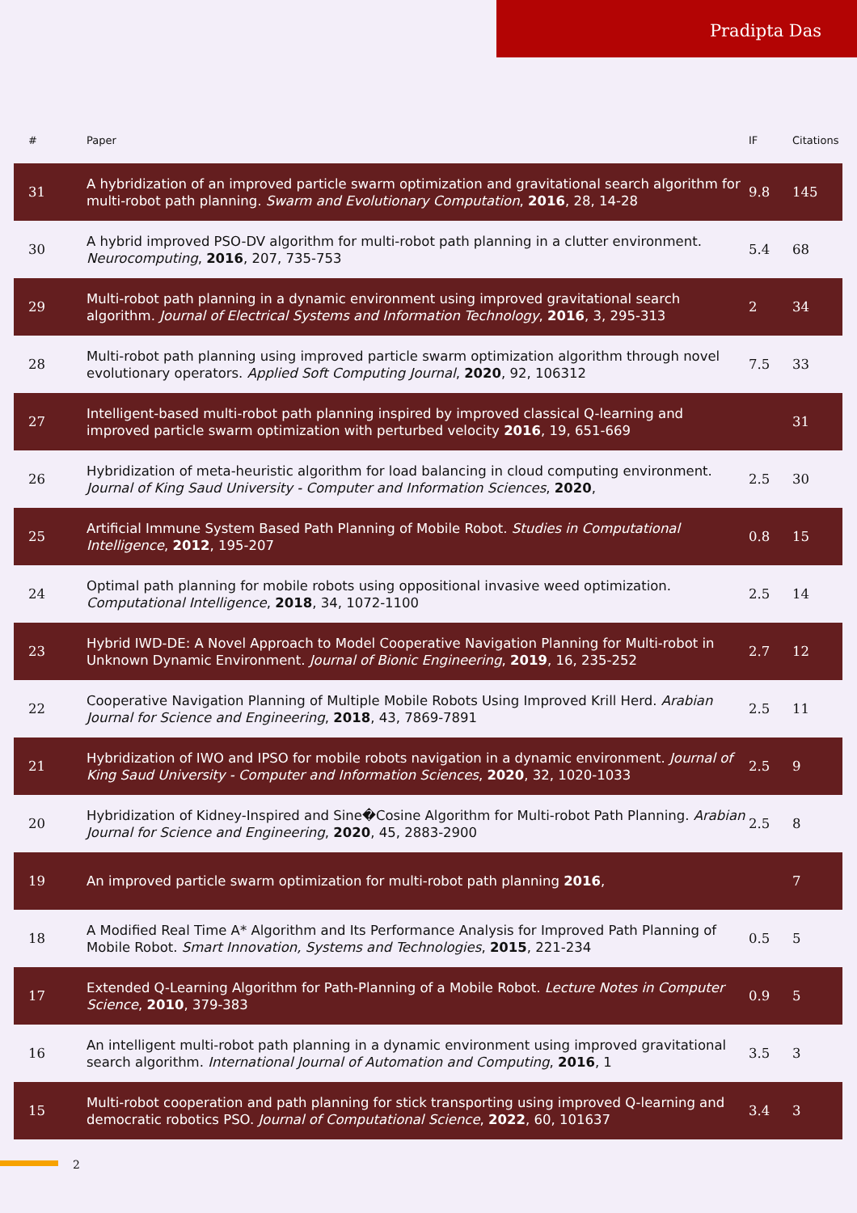Pradipta Das
| # | Paper | IF | Citations |
| --- | --- | --- | --- |
| 31 | A hybridization of an improved particle swarm optimization and gravitational search algorithm for multi-robot path planning. Swarm and Evolutionary Computation , 2016 , 28, 14-28 | 9.8 | 145 |
| 30 | A hybrid improved PSO-DV algorithm for multi-robot path planning in a clutter environment. Neurocomputing , 2016 , 207, 735-753 | 5.4 | 68 |
| 29 | Multi-robot path planning in a dynamic environment using improved gravitational search algorithm. Journal of Electrical Systems and Information Technology , 2016 , 3, 295-313 | 2 | 34 |
| 28 | Multi-robot path planning using improved particle swarm optimization algorithm through novel evolutionary operators. Applied Soft Computing Journal , 2020 , 92, 106312 | 7.5 | 33 |
| 27 | Intelligent-based multi-robot path planning inspired by improved classical Q-learning and improved particle swarm optimization with perturbed velocity 2016 , 19, 651-669 | | 31 |
| 26 | Hybridization of meta-heuristic algorithm for load balancing in cloud computing environment. Journal of King Saud University - Computer and Information Sciences , 2020 , | 2.5 | 30 |
| 25 | Artificial Immune System Based Path Planning of Mobile Robot. Studies in Computational Intelligence , 2012 , 195-207 | 0.8 | 15 |
| 24 | Optimal path planning for mobile robots using oppositional invasive weed optimization. Computational Intelligence , 2018 , 34, 1072-1100 | 2.5 | 14 |
| 23 | Hybrid IWD-DE: A Novel Approach to Model Cooperative Navigation Planning for Multi-robot in Unknown Dynamic Environment. Journal of Bionic Engineering , 2019 , 16, 235-252 | 2.7 | 12 |
| 22 | Cooperative Navigation Planning of Multiple Mobile Robots Using Improved Krill Herd. Arabian Journal for Science and Engineering , 2018 , 43, 7869-7891 | 2.5 | 11 |
| 21 | Hybridization of IWO and IPSO for mobile robots navigation in a dynamic environment. Journal of King Saud University - Computer and Information Sciences , 2020 , 32, 1020-1033 | 2.5 | 9 |
| 20 | Hybridization of Kidney-Inspired and Sine�Cosine Algorithm for Multi-robot Path Planning. Arabian Journal for Science and Engineering , 2020 , 45, 2883-2900 | 2.5 | 8 |
| 19 | An improved particle swarm optimization for multi-robot path planning 2016 , | | 7 |
| 18 | A Modified Real Time A* Algorithm and Its Performance Analysis for Improved Path Planning of Mobile Robot. Smart Innovation, Systems and Technologies , 2015 , 221-234 | 0.5 | 5 |
| 17 | Extended Q-Learning Algorithm for Path-Planning of a Mobile Robot. Lecture Notes in Computer Science , 2010 , 379-383 | 0.9 | 5 |
| 16 | An intelligent multi-robot path planning in a dynamic environment using improved gravitational search algorithm. International Journal of Automation and Computing , 2016 , 1 | 3.5 | 3 |
| 15 | Multi-robot cooperation and path planning for stick transporting using improved Q-learning and democratic robotics PSO. Journal of Computational Science , 2022 , 60, 101637 | 3.4 | 3 |
2